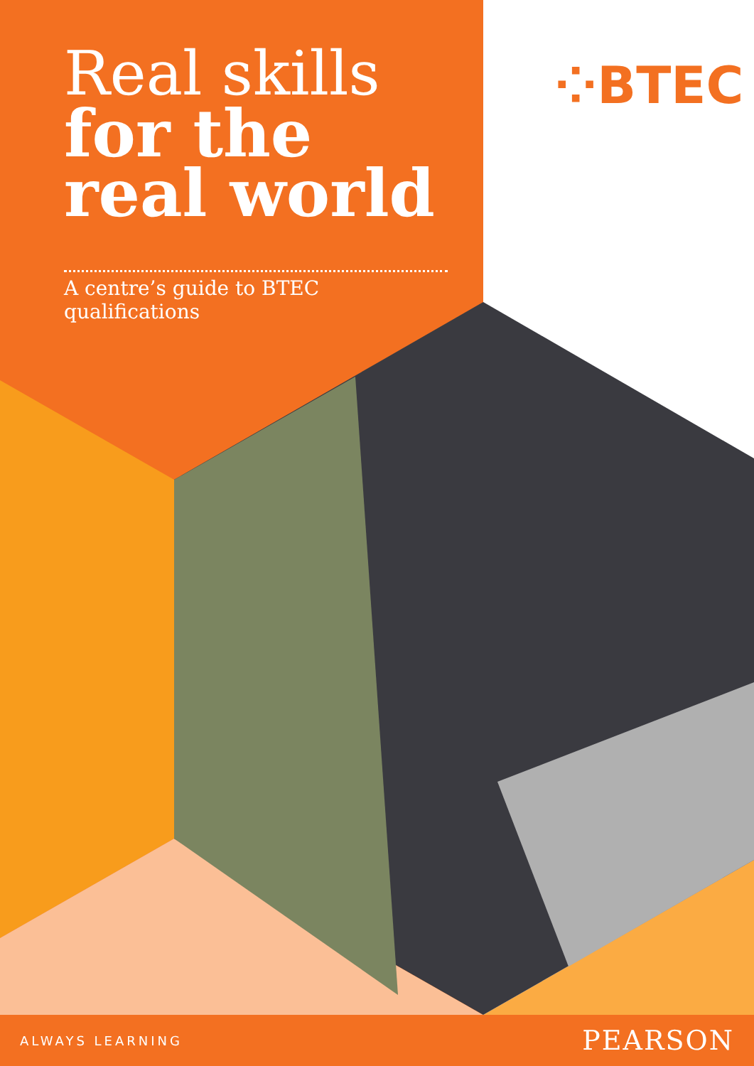Real skills
for the
real world
A centre’s guide to BTEC qualifications
⁘BTEC
ALWAYS LEARNING PEARSON